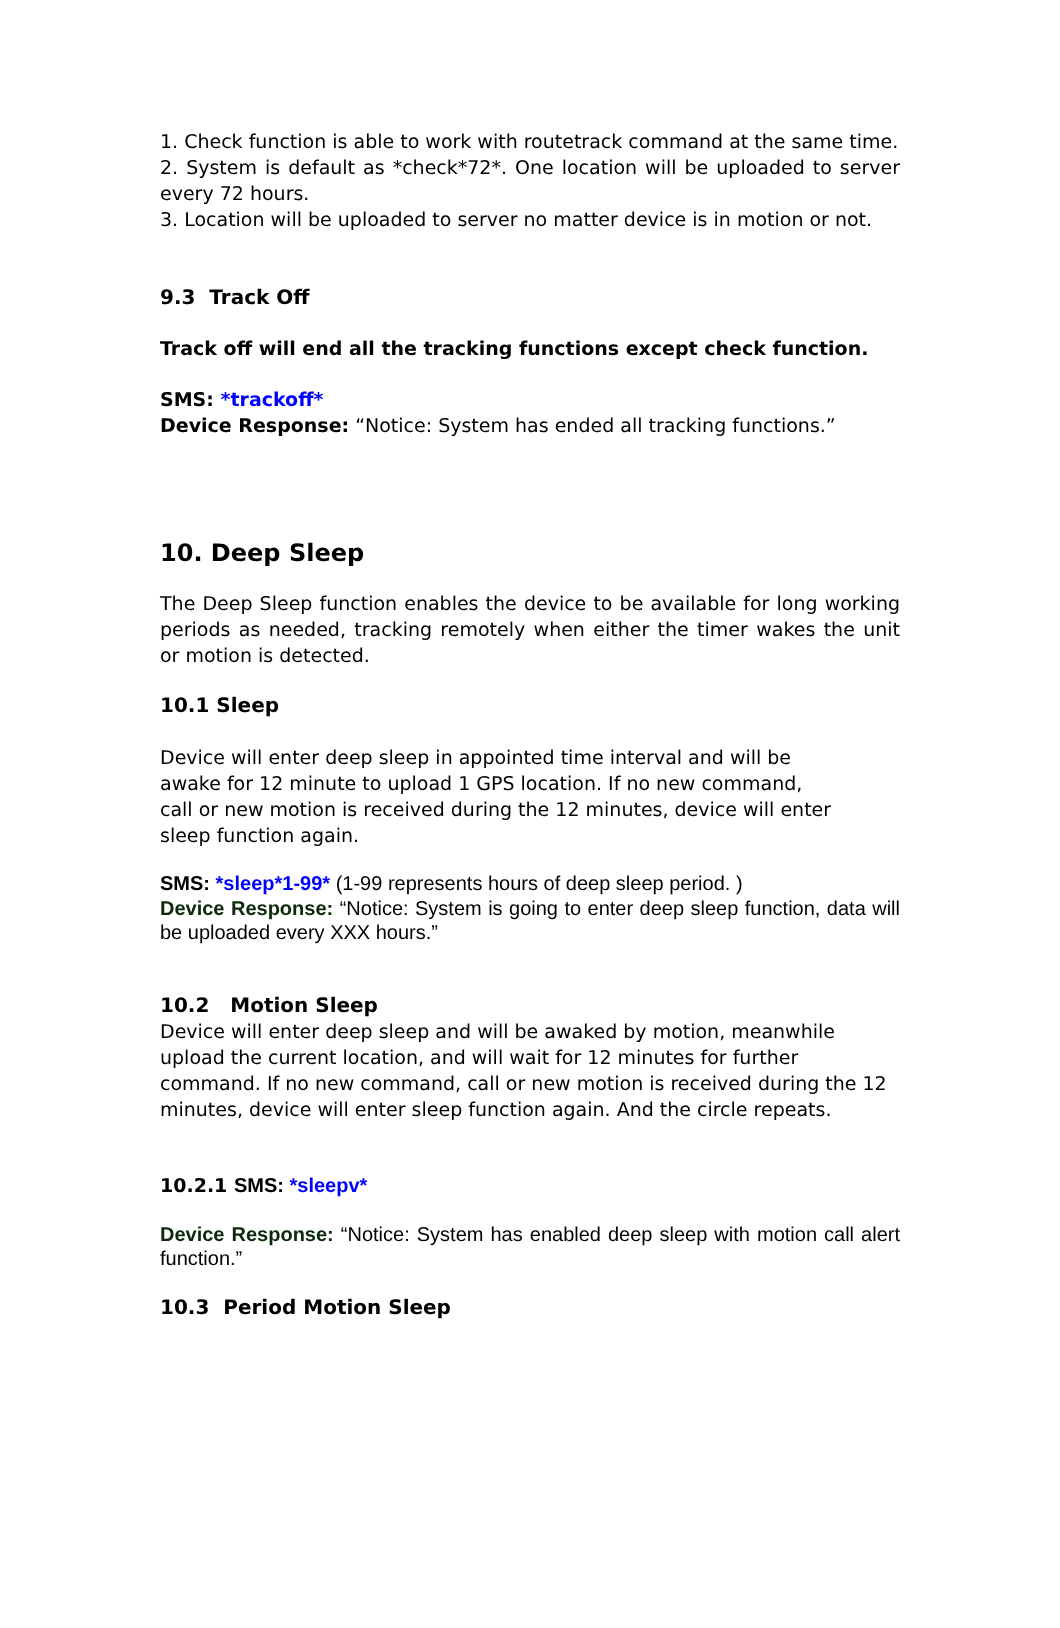1. Check function is able to work with routetrack command at the same time.
2. System is default as *check*72*. One location will be uploaded to server every 72 hours.
3. Location will be uploaded to server no matter device is in motion or not.
9.3 Track Off
Track off will end all the tracking functions except check function.
SMS: *trackoff*
Device Response: “Notice: System has ended all tracking functions.”
10. Deep Sleep
The Deep Sleep function enables the device to be available for long working periods as needed, tracking remotely when either the timer wakes the unit or motion is detected.
10.1 Sleep
Device will enter deep sleep in appointed time interval and will be
awake for 12 minute to upload 1 GPS location. If no new command,
call or new motion is received during the 12 minutes, device will enter
sleep function again.
SMS: *sleep*1-99* (1-99 represents hours of deep sleep period. )
Device Response: “Notice: System is going to enter deep sleep function, data will be uploaded every XXX hours.”
10.2 Motion Sleep
Device will enter deep sleep and will be awaked by motion, meanwhile upload the current location, and will wait for 12 minutes for further command. If no new command, call or new motion is received during the 12 minutes, device will enter sleep function again. And the circle repeats.
10.2.1 SMS: *sleepv*
Device Response: “Notice: System has enabled deep sleep with motion call alert function.”
10.3 Period Motion Sleep